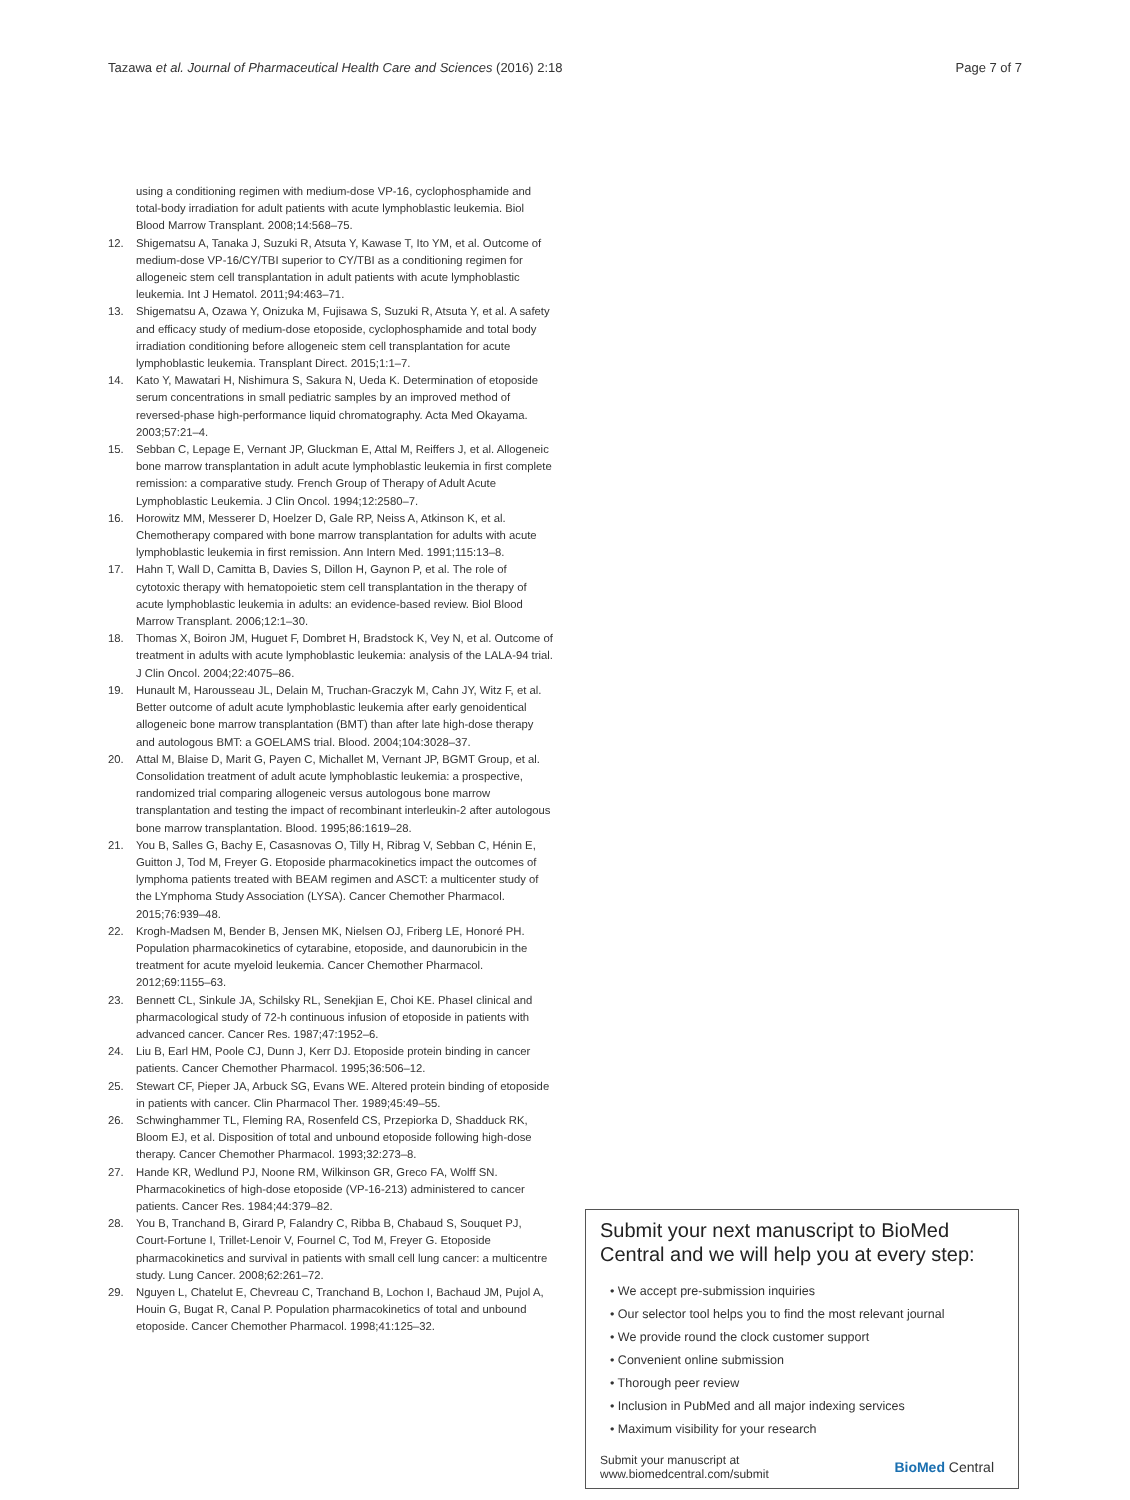Tazawa et al. Journal of Pharmaceutical Health Care and Sciences (2016) 2:18
Page 7 of 7
using a conditioning regimen with medium-dose VP-16, cyclophosphamide and total-body irradiation for adult patients with acute lymphoblastic leukemia. Biol Blood Marrow Transplant. 2008;14:568–75.
12. Shigematsu A, Tanaka J, Suzuki R, Atsuta Y, Kawase T, Ito YM, et al. Outcome of medium-dose VP-16/CY/TBI superior to CY/TBI as a conditioning regimen for allogeneic stem cell transplantation in adult patients with acute lymphoblastic leukemia. Int J Hematol. 2011;94:463–71.
13. Shigematsu A, Ozawa Y, Onizuka M, Fujisawa S, Suzuki R, Atsuta Y, et al. A safety and efficacy study of medium-dose etoposide, cyclophosphamide and total body irradiation conditioning before allogeneic stem cell transplantation for acute lymphoblastic leukemia. Transplant Direct. 2015;1:1–7.
14. Kato Y, Mawatari H, Nishimura S, Sakura N, Ueda K. Determination of etoposide serum concentrations in small pediatric samples by an improved method of reversed-phase high-performance liquid chromatography. Acta Med Okayama. 2003;57:21–4.
15. Sebban C, Lepage E, Vernant JP, Gluckman E, Attal M, Reiffers J, et al. Allogeneic bone marrow transplantation in adult acute lymphoblastic leukemia in first complete remission: a comparative study. French Group of Therapy of Adult Acute Lymphoblastic Leukemia. J Clin Oncol. 1994;12:2580–7.
16. Horowitz MM, Messerer D, Hoelzer D, Gale RP, Neiss A, Atkinson K, et al. Chemotherapy compared with bone marrow transplantation for adults with acute lymphoblastic leukemia in first remission. Ann Intern Med. 1991;115:13–8.
17. Hahn T, Wall D, Camitta B, Davies S, Dillon H, Gaynon P, et al. The role of cytotoxic therapy with hematopoietic stem cell transplantation in the therapy of acute lymphoblastic leukemia in adults: an evidence-based review. Biol Blood Marrow Transplant. 2006;12:1–30.
18. Thomas X, Boiron JM, Huguet F, Dombret H, Bradstock K, Vey N, et al. Outcome of treatment in adults with acute lymphoblastic leukemia: analysis of the LALA-94 trial. J Clin Oncol. 2004;22:4075–86.
19. Hunault M, Harousseau JL, Delain M, Truchan-Graczyk M, Cahn JY, Witz F, et al. Better outcome of adult acute lymphoblastic leukemia after early genoidentical allogeneic bone marrow transplantation (BMT) than after late high-dose therapy and autologous BMT: a GOELAMS trial. Blood. 2004;104:3028–37.
20. Attal M, Blaise D, Marit G, Payen C, Michallet M, Vernant JP, BGMT Group, et al. Consolidation treatment of adult acute lymphoblastic leukemia: a prospective, randomized trial comparing allogeneic versus autologous bone marrow transplantation and testing the impact of recombinant interleukin-2 after autologous bone marrow transplantation. Blood. 1995;86:1619–28.
21. You B, Salles G, Bachy E, Casasnovas O, Tilly H, Ribrag V, Sebban C, Hénin E, Guitton J, Tod M, Freyer G. Etoposide pharmacokinetics impact the outcomes of lymphoma patients treated with BEAM regimen and ASCT: a multicenter study of the LYmphoma Study Association (LYSA). Cancer Chemother Pharmacol. 2015;76:939–48.
22. Krogh-Madsen M, Bender B, Jensen MK, Nielsen OJ, Friberg LE, Honoré PH. Population pharmacokinetics of cytarabine, etoposide, and daunorubicin in the treatment for acute myeloid leukemia. Cancer Chemother Pharmacol. 2012;69:1155–63.
23. Bennett CL, Sinkule JA, Schilsky RL, Senekjian E, Choi KE. PhaseI clinical and pharmacological study of 72-h continuous infusion of etoposide in patients with advanced cancer. Cancer Res. 1987;47:1952–6.
24. Liu B, Earl HM, Poole CJ, Dunn J, Kerr DJ. Etoposide protein binding in cancer patients. Cancer Chemother Pharmacol. 1995;36:506–12.
25. Stewart CF, Pieper JA, Arbuck SG, Evans WE. Altered protein binding of etoposide in patients with cancer. Clin Pharmacol Ther. 1989;45:49–55.
26. Schwinghammer TL, Fleming RA, Rosenfeld CS, Przepiorka D, Shadduck RK, Bloom EJ, et al. Disposition of total and unbound etoposide following high-dose therapy. Cancer Chemother Pharmacol. 1993;32:273–8.
27. Hande KR, Wedlund PJ, Noone RM, Wilkinson GR, Greco FA, Wolff SN. Pharmacokinetics of high-dose etoposide (VP-16-213) administered to cancer patients. Cancer Res. 1984;44:379–82.
28. You B, Tranchand B, Girard P, Falandry C, Ribba B, Chabaud S, Souquet PJ, Court-Fortune I, Trillet-Lenoir V, Fournel C, Tod M, Freyer G. Etoposide pharmacokinetics and survival in patients with small cell lung cancer: a multicentre study. Lung Cancer. 2008;62:261–72.
29. Nguyen L, Chatelut E, Chevreau C, Tranchand B, Lochon I, Bachaud JM, Pujol A, Houin G, Bugat R, Canal P. Population pharmacokinetics of total and unbound etoposide. Cancer Chemother Pharmacol. 1998;41:125–32.
Submit your next manuscript to BioMed Central and we will help you at every step:
• We accept pre-submission inquiries
• Our selector tool helps you to find the most relevant journal
• We provide round the clock customer support
• Convenient online submission
• Thorough peer review
• Inclusion in PubMed and all major indexing services
• Maximum visibility for your research
Submit your manuscript at
www.biomedcentral.com/submit
BioMed Central